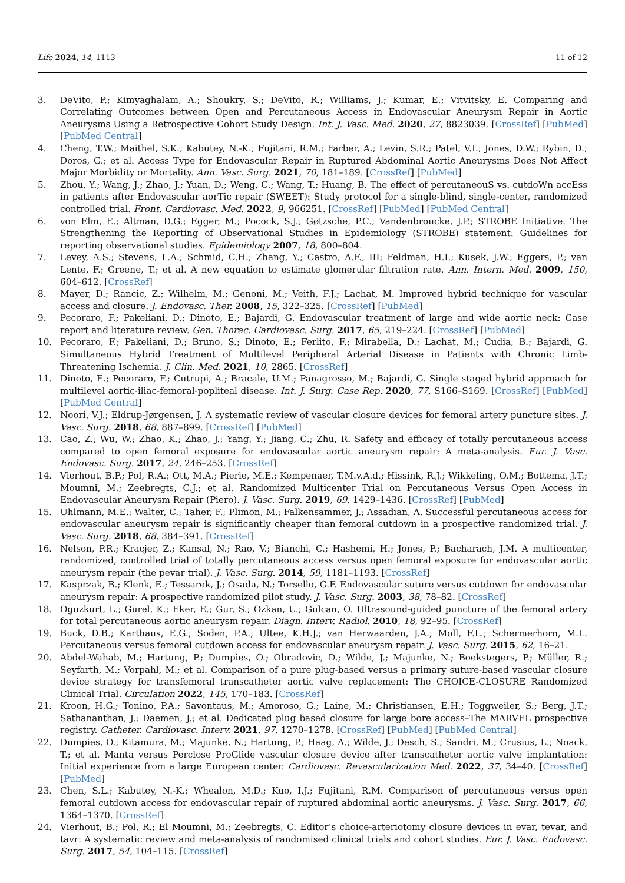Life 2024, 14, 1113 11 of 12
3. DeVito, P.; Kimyaghalam, A.; Shoukry, S.; DeVito, R.; Williams, J.; Kumar, E.; Vitvitsky, E. Comparing and Correlating Outcomes between Open and Percutaneous Access in Endovascular Aneurysm Repair in Aortic Aneurysms Using a Retrospective Cohort Study Design. Int. J. Vasc. Med. 2020, 27, 8823039. [CrossRef] [PubMed] [PubMed Central]
4. Cheng, T.W.; Maithel, S.K.; Kabutey, N.-K.; Fujitani, R.M.; Farber, A.; Levin, S.R.; Patel, V.I.; Jones, D.W.; Rybin, D.; Doros, G.; et al. Access Type for Endovascular Repair in Ruptured Abdominal Aortic Aneurysms Does Not Affect Major Morbidity or Mortality. Ann. Vasc. Surg. 2021, 70, 181–189. [CrossRef] [PubMed]
5. Zhou, Y.; Wang, J.; Zhao, J.; Yuan, D.; Weng, C.; Wang, T.; Huang, B. The effect of percutaneouS vs. cutdoWn accEss in patients after Endovascular aorTic repair (SWEET): Study protocol for a single-blind, single-center, randomized controlled trial. Front. Cardiovasc. Med. 2022, 9, 966251. [CrossRef] [PubMed] [PubMed Central]
6. von Elm, E.; Altman, D.G.; Egger, M.; Pocock, S.J.; Gøtzsche, P.C.; Vandenbroucke, J.P.; STROBE Initiative. The Strengthening the Reporting of Observational Studies in Epidemiology (STROBE) statement: Guidelines for reporting observational studies. Epidemiology 2007, 18, 800–804.
7. Levey, A.S.; Stevens, L.A.; Schmid, C.H.; Zhang, Y.; Castro, A.F., III; Feldman, H.I.; Kusek, J.W.; Eggers, P.; van Lente, F.; Greene, T.; et al. A new equation to estimate glomerular filtration rate. Ann. Intern. Med. 2009, 150, 604–612. [CrossRef]
8. Mayer, D.; Rancic, Z.; Wilhelm, M.; Genoni, M.; Veith, F.J.; Lachat, M. Improved hybrid technique for vascular access and closure. J. Endovasc. Ther. 2008, 15, 322–325. [CrossRef] [PubMed]
9. Pecoraro, F.; Pakeliani, D.; Dinoto, E.; Bajardi, G. Endovascular treatment of large and wide aortic neck: Case report and literature review. Gen. Thorac. Cardiovasc. Surg. 2017, 65, 219–224. [CrossRef] [PubMed]
10. Pecoraro, F.; Pakeliani, D.; Bruno, S.; Dinoto, E.; Ferlito, F.; Mirabella, D.; Lachat, M.; Cudia, B.; Bajardi, G. Simultaneous Hybrid Treatment of Multilevel Peripheral Arterial Disease in Patients with Chronic Limb-Threatening Ischemia. J. Clin. Med. 2021, 10, 2865. [CrossRef]
11. Dinoto, E.; Pecoraro, F.; Cutrupi, A.; Bracale, U.M.; Panagrosso, M.; Bajardi, G. Single staged hybrid approach for multilevel aortic-iliac-femoral-popliteal disease. Int. J. Surg. Case Rep. 2020, 77, S166–S169. [CrossRef] [PubMed] [PubMed Central]
12. Noori, V.J.; Eldrup-Jørgensen, J. A systematic review of vascular closure devices for femoral artery puncture sites. J. Vasc. Surg. 2018, 68, 887–899. [CrossRef] [PubMed]
13. Cao, Z.; Wu, W.; Zhao, K.; Zhao, J.; Yang, Y.; Jiang, C.; Zhu, R. Safety and efficacy of totally percutaneous access compared to open femoral exposure for endovascular aortic aneurysm repair: A meta-analysis. Eur. J. Vasc. Endovasc. Surg. 2017, 24, 246–253. [CrossRef]
14. Vierhout, B.P.; Pol, R.A.; Ott, M.A.; Pierie, M.E.; Kempenaer, T.M.v.A.d.; Hissink, R.J.; Wikkeling, O.M.; Bottema, J.T.; Moumni, M.; Zeebregts, C.J.; et al. Randomized Multicenter Trial on Percutaneous Versus Open Access in Endovascular Aneurysm Repair (Piero). J. Vasc. Surg. 2019, 69, 1429–1436. [CrossRef] [PubMed]
15. Uhlmann, M.E.; Walter, C.; Taher, F.; Plimon, M.; Falkensammer, J.; Assadian, A. Successful percutaneous access for endovascular aneurysm repair is significantly cheaper than femoral cutdown in a prospective randomized trial. J. Vasc. Surg. 2018, 68, 384–391. [CrossRef]
16. Nelson, P.R.; Kracjer, Z.; Kansal, N.; Rao, V.; Bianchi, C.; Hashemi, H.; Jones, P.; Bacharach, J.M. A multicenter, randomized, controlled trial of totally percutaneous access versus open femoral exposure for endovascular aortic aneurysm repair (the pevar trial). J. Vasc. Surg. 2014, 59, 1181–1193. [CrossRef]
17. Kasprzak, B.; Klenk, E.; Tessarek, J.; Osada, N.; Torsello, G.F. Endovascular suture versus cutdown for endovascular aneurysm repair: A prospective randomized pilot study. J. Vasc. Surg. 2003, 38, 78–82. [CrossRef]
18. Oguzkurt, L.; Gurel, K.; Eker, E.; Gur, S.; Ozkan, U.; Gulcan, O. Ultrasound-guided puncture of the femoral artery for total percutaneous aortic aneurysm repair. Diagn. Interv. Radiol. 2010, 18, 92–95. [CrossRef]
19. Buck, D.B.; Karthaus, E.G.; Soden, P.A.; Ultee, K.H.J.; van Herwaarden, J.A.; Moll, F.L.; Schermerhorn, M.L. Percutaneous versus femoral cutdown access for endovascular aneurysm repair. J. Vasc. Surg. 2015, 62, 16–21.
20. Abdel-Wahab, M.; Hartung, P.; Dumpies, O.; Obradovic, D.; Wilde, J.; Majunke, N.; Boekstegers, P.; Müller, R.; Seyfarth, M.; Vorpahl, M.; et al. Comparison of a pure plug-based versus a primary suture-based vascular closure device strategy for transfemoral transcatheter aortic valve replacement: The CHOICE-CLOSURE Randomized Clinical Trial. Circulation 2022, 145, 170–183. [CrossRef]
21. Kroon, H.G.; Tonino, P.A.; Savontaus, M.; Amoroso, G.; Laine, M.; Christiansen, E.H.; Toggweiler, S.; Berg, J.T.; Sathananthan, J.; Daemen, J.; et al. Dedicated plug based closure for large bore access–The MARVEL prospective registry. Catheter. Cardiovasc. Interv. 2021, 97, 1270–1278. [CrossRef] [PubMed] [PubMed Central]
22. Dumpies, O.; Kitamura, M.; Majunke, N.; Hartung, P.; Haag, A.; Wilde, J.; Desch, S.; Sandri, M.; Crusius, L.; Noack, T.; et al. Manta versus Perclose ProGlide vascular closure device after transcatheter aortic valve implantation: Initial experience from a large European center. Cardiovasc. Revascularization Med. 2022, 37, 34–40. [CrossRef] [PubMed]
23. Chen, S.L.; Kabutey, N.-K.; Whealon, M.D.; Kuo, I.J.; Fujitani, R.M. Comparison of percutaneous versus open femoral cutdown access for endovascular repair of ruptured abdominal aortic aneurysms. J. Vasc. Surg. 2017, 66, 1364–1370. [CrossRef]
24. Vierhout, B.; Pol, R.; El Moumni, M.; Zeebregts, C. Editor’s choice-arteriotomy closure devices in evar, tevar, and tavr: A systematic review and meta-analysis of randomised clinical trials and cohort studies. Eur. J. Vasc. Endovasc. Surg. 2017, 54, 104–115. [CrossRef]